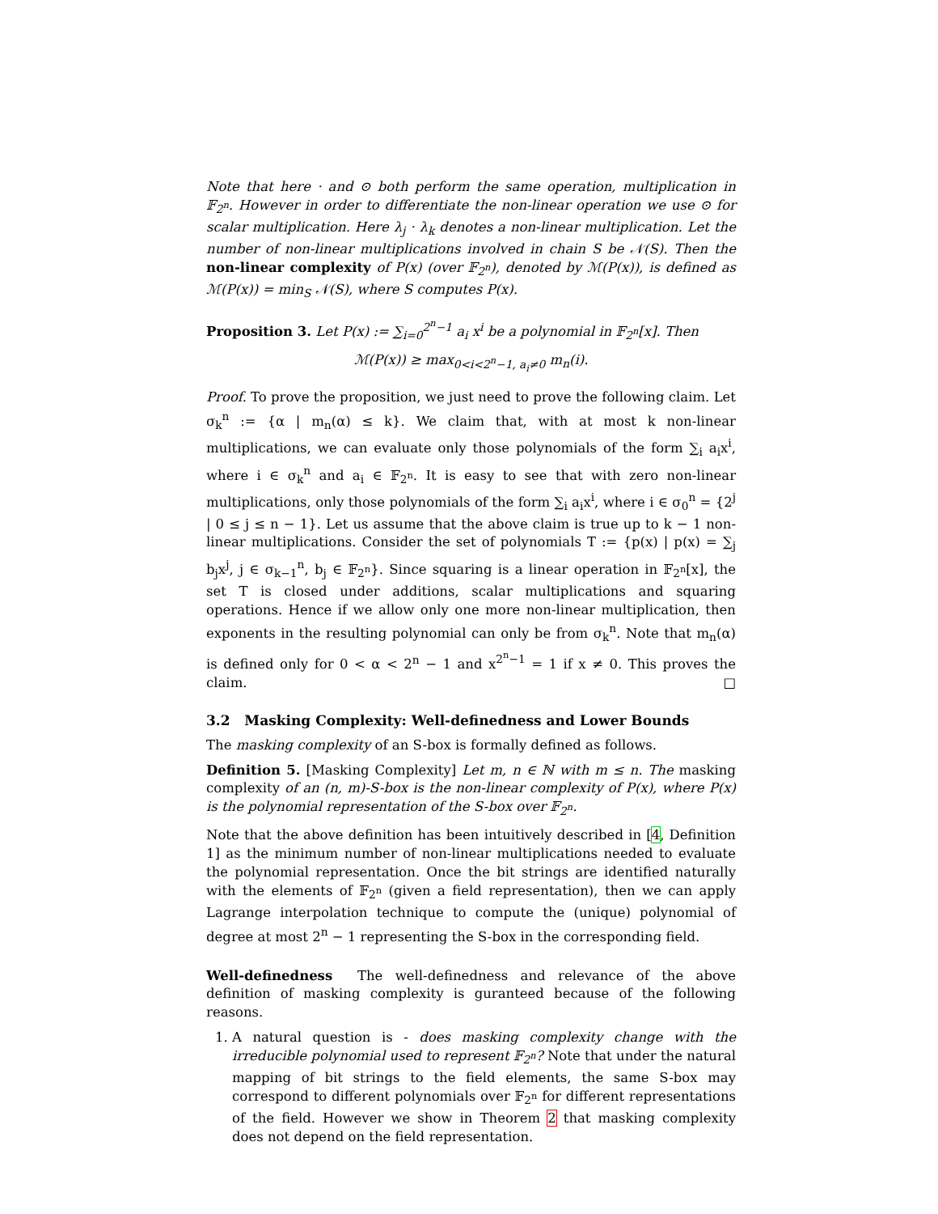Note that here · and ⊙ both perform the same operation, multiplication in 𝔽<sub>2<sup>n</sup></sub>. However in order to differentiate the non-linear operation we use ⊙ for scalar multiplication. Here λ<sub>j</sub> · λ<sub>k</sub> denotes a non-linear multiplication. Let the number of non-linear multiplications involved in chain S be 𝒩(S). Then the non-linear complexity of P(x) (over 𝔽<sub>2<sup>n</sup></sub>), denoted by ℳ(P(x)), is defined as ℳ(P(x)) = min<sub>S</sub> 𝒩(S), where S computes P(x).
Proposition 3. Let P(x) := ∑<sub>i=0</sub><sup>2<sup>n</sup>−1</sup> a<sub>i</sub> x<sup>i</sup> be a polynomial in 𝔽<sub>2<sup>n</sup></sub>[x]. Then
ℳ(P(x)) ≥ max<sub>0<i<2<sup>n</sup>−1, a<sub>i</sub>≠0</sub> m<sub>n</sub>(i).
Proof. To prove the proposition, we just need to prove the following claim. Let σ<sub>k</sub><sup>n</sup> := {α | m<sub>n</sub>(α) ≤ k}. We claim that, with at most k non-linear multiplications, we can evaluate only those polynomials of the form ∑<sub>i</sub> a<sub>i</sub>x<sup>i</sup>, where i ∈ σ<sub>k</sub><sup>n</sup> and a<sub>i</sub> ∈ 𝔽<sub>2<sup>n</sup></sub>. It is easy to see that with zero non-linear multiplications, only those polynomials of the form ∑<sub>i</sub> a<sub>i</sub>x<sup>i</sup>, where i ∈ σ<sub>0</sub><sup>n</sup> = {2<sup>j</sup> | 0 ≤ j ≤ n − 1}. Let us assume that the above claim is true up to k − 1 non-linear multiplications. Consider the set of polynomials T := {p(x) | p(x) = ∑<sub>j</sub> b<sub>j</sub>x<sup>j</sup>, j ∈ σ<sub>k−1</sub><sup>n</sup>, b<sub>j</sub> ∈ 𝔽<sub>2<sup>n</sup></sub>}. Since squaring is a linear operation in 𝔽<sub>2<sup>n</sup></sub>[x], the set T is closed under additions, scalar multiplications and squaring operations. Hence if we allow only one more non-linear multiplication, then exponents in the resulting polynomial can only be from σ<sub>k</sub><sup>n</sup>. Note that m<sub>n</sub>(α) is defined only for 0 < α < 2<sup>n</sup> − 1 and x<sup>2<sup>n</sup>−1</sup> = 1 if x ≠ 0. This proves the claim. □
3.2 Masking Complexity: Well-definedness and Lower Bounds
The masking complexity of an S-box is formally defined as follows.
Definition 5. [Masking Complexity] Let m, n ∈ ℕ with m ≤ n. The masking complexity of an (n, m)-S-box is the non-linear complexity of P(x), where P(x) is the polynomial representation of the S-box over 𝔽<sub>2<sup>n</sup></sub>.
Note that the above definition has been intuitively described in [4, Definition 1] as the minimum number of non-linear multiplications needed to evaluate the polynomial representation. Once the bit strings are identified naturally with the elements of 𝔽<sub>2<sup>n</sup></sub> (given a field representation), then we can apply Lagrange interpolation technique to compute the (unique) polynomial of degree at most 2<sup>n</sup> − 1 representing the S-box in the corresponding field.
Well-definedness The well-definedness and relevance of the above definition of masking complexity is guranteed because of the following reasons.
1. A natural question is - does masking complexity change with the irreducible polynomial used to represent 𝔽<sub>2<sup>n</sup></sub>? Note that under the natural mapping of bit strings to the field elements, the same S-box may correspond to different polynomials over 𝔽<sub>2<sup>n</sup></sub> for different representations of the field. However we show in Theorem 2 that masking complexity does not depend on the field representation.